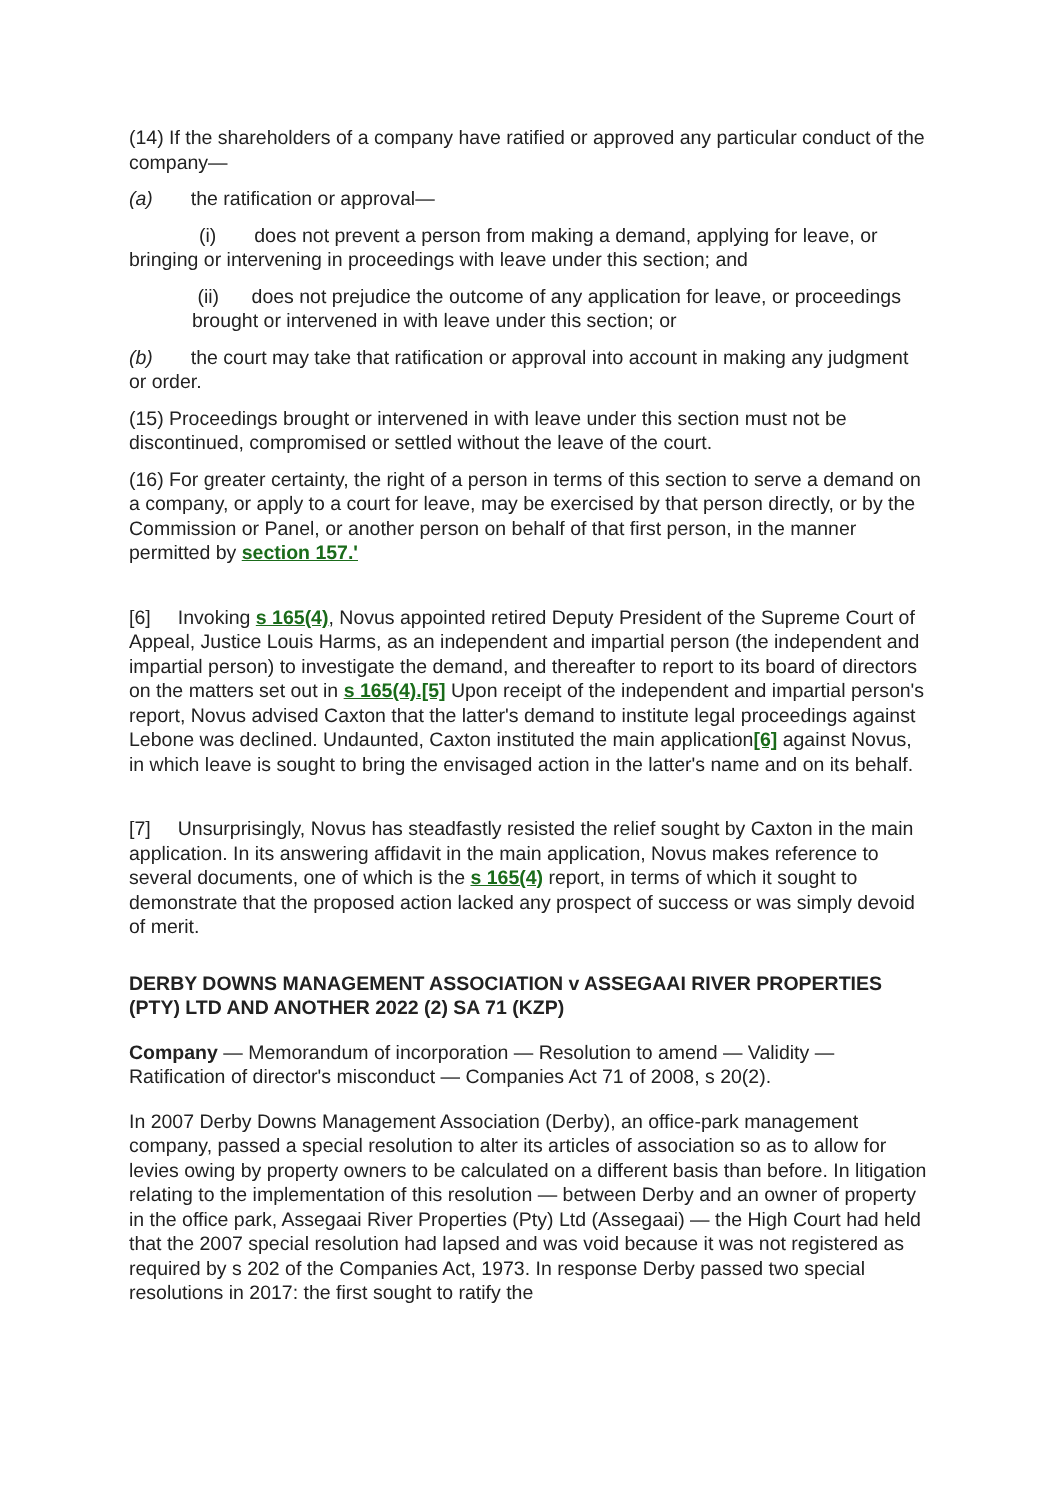(14) If the shareholders of a company have ratified or approved any particular conduct of the company—
(a) the ratification or approval—
(i) does not prevent a person from making a demand, applying for leave, or bringing or intervening in proceedings with leave under this section; and
(ii) does not prejudice the outcome of any application for leave, or proceedings brought or intervened in with leave under this section; or
(b) the court may take that ratification or approval into account in making any judgment or order.
(15) Proceedings brought or intervened in with leave under this section must not be discontinued, compromised or settled without the leave of the court.
(16) For greater certainty, the right of a person in terms of this section to serve a demand on a company, or apply to a court for leave, may be exercised by that person directly, or by the Commission or Panel, or another person on behalf of that first person, in the manner permitted by section 157.'
[6] Invoking s 165(4), Novus appointed retired Deputy President of the Supreme Court of Appeal, Justice Louis Harms, as an independent and impartial person (the independent and impartial person) to investigate the demand, and thereafter to report to its board of directors on the matters set out in s 165(4).[5] Upon receipt of the independent and impartial person's report, Novus advised Caxton that the latter's demand to institute legal proceedings against Lebone was declined. Undaunted, Caxton instituted the main application[6] against Novus, in which leave is sought to bring the envisaged action in the latter's name and on its behalf.
[7] Unsurprisingly, Novus has steadfastly resisted the relief sought by Caxton in the main application. In its answering affidavit in the main application, Novus makes reference to several documents, one of which is the s 165(4) report, in terms of which it sought to demonstrate that the proposed action lacked any prospect of success or was simply devoid of merit.
DERBY DOWNS MANAGEMENT ASSOCIATION v ASSEGAAI RIVER PROPERTIES (PTY) LTD AND ANOTHER 2022 (2) SA 71 (KZP)
Company — Memorandum of incorporation — Resolution to amend — Validity — Ratification of director's misconduct — Companies Act 71 of 2008, s 20(2).
In 2007 Derby Downs Management Association (Derby), an office-park management company, passed a special resolution to alter its articles of association so as to allow for levies owing by property owners to be calculated on a different basis than before. In litigation relating to the implementation of this resolution — between Derby and an owner of property in the office park, Assegaai River Properties (Pty) Ltd (Assegaai) — the High Court had held that the 2007 special resolution had lapsed and was void because it was not registered as required by s 202 of the Companies Act, 1973. In response Derby passed two special resolutions in 2017: the first sought to ratify the